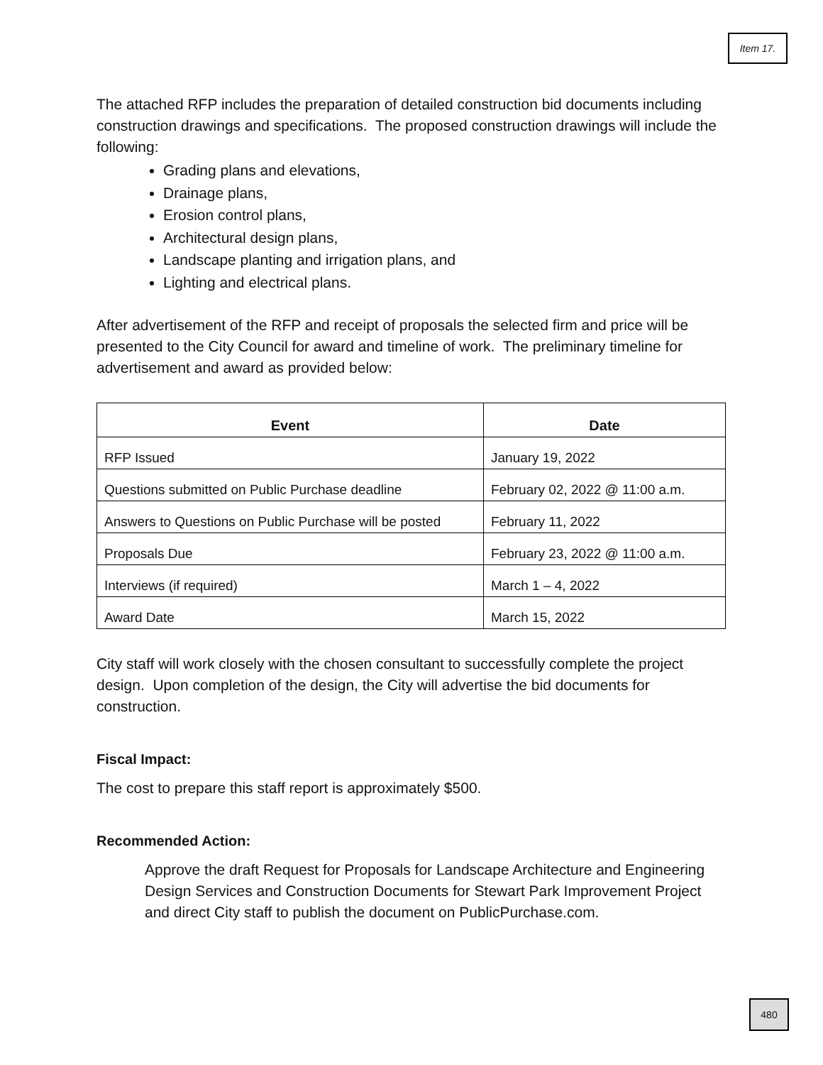Item 17.
The attached RFP includes the preparation of detailed construction bid documents including construction drawings and specifications. The proposed construction drawings will include the following:
Grading plans and elevations,
Drainage plans,
Erosion control plans,
Architectural design plans,
Landscape planting and irrigation plans, and
Lighting and electrical plans.
After advertisement of the RFP and receipt of proposals the selected firm and price will be presented to the City Council for award and timeline of work. The preliminary timeline for advertisement and award as provided below:
| Event | Date |
| --- | --- |
| RFP Issued | January 19, 2022 |
| Questions submitted on Public Purchase deadline | February 02, 2022 @ 11:00 a.m. |
| Answers to Questions on Public Purchase will be posted | February 11, 2022 |
| Proposals Due | February 23, 2022 @ 11:00 a.m. |
| Interviews (if required) | March 1 – 4, 2022 |
| Award Date | March 15, 2022 |
City staff will work closely with the chosen consultant to successfully complete the project design. Upon completion of the design, the City will advertise the bid documents for construction.
Fiscal Impact:
The cost to prepare this staff report is approximately $500.
Recommended Action:
Approve the draft Request for Proposals for Landscape Architecture and Engineering Design Services and Construction Documents for Stewart Park Improvement Project and direct City staff to publish the document on PublicPurchase.com.
480